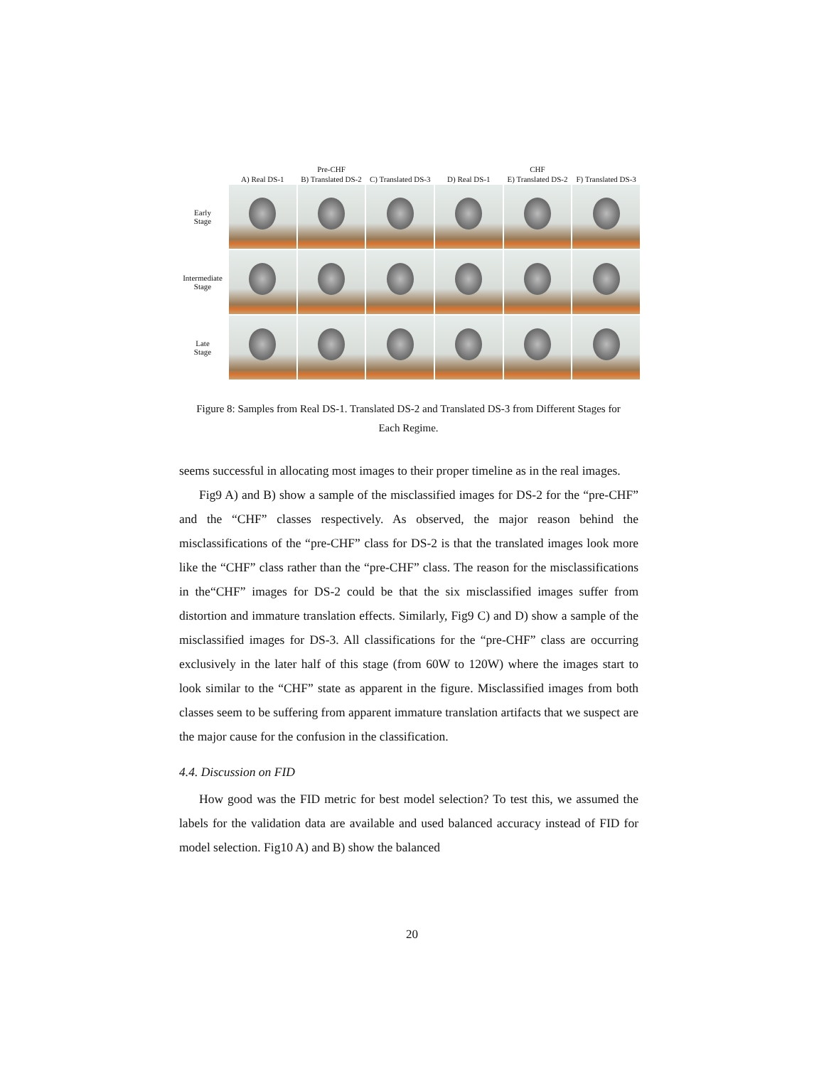Pre-CHF
CHF
A) Real DS-1
B) Translated DS-2
C) Translated DS-3
D) Real DS-1
E) Translated DS-2
F) Translated DS-3
Early
Stage
Intermediate
Stage
Late
Stage
Figure 8: Samples from Real DS-1. Translated DS-2 and Translated DS-3 from Different Stages for Each Regime.
seems successful in allocating most images to their proper timeline as in the real images.
Fig9 A) and B) show a sample of the misclassified images for DS-2 for the “pre-CHF” and the “CHF” classes respectively. As observed, the major reason behind the misclassifications of the “pre-CHF” class for DS-2 is that the translated images look more like the “CHF” class rather than the “pre-CHF” class. The reason for the misclassifications in the“CHF” images for DS-2 could be that the six misclassified images suffer from distortion and immature translation effects. Similarly, Fig9 C) and D) show a sample of the misclassified images for DS-3. All classifications for the “pre-CHF” class are occurring exclusively in the later half of this stage (from 60W to 120W) where the images start to look similar to the “CHF” state as apparent in the figure. Misclassified images from both classes seem to be suffering from apparent immature translation artifacts that we suspect are the major cause for the confusion in the classification.
4.4. Discussion on FID
How good was the FID metric for best model selection? To test this, we assumed the labels for the validation data are available and used balanced accuracy instead of FID for model selection. Fig10 A) and B) show the balanced
20